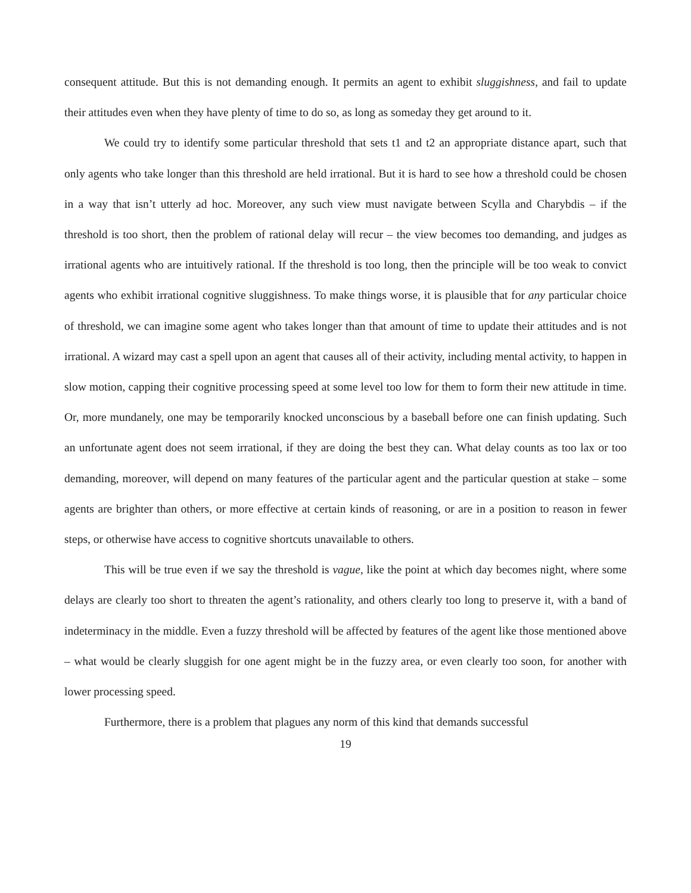consequent attitude. But this is not demanding enough. It permits an agent to exhibit sluggishness, and fail to update their attitudes even when they have plenty of time to do so, as long as someday they get around to it.
We could try to identify some particular threshold that sets t1 and t2 an appropriate distance apart, such that only agents who take longer than this threshold are held irrational. But it is hard to see how a threshold could be chosen in a way that isn’t utterly ad hoc. Moreover, any such view must navigate between Scylla and Charybdis – if the threshold is too short, then the problem of rational delay will recur – the view becomes too demanding, and judges as irrational agents who are intuitively rational. If the threshold is too long, then the principle will be too weak to convict agents who exhibit irrational cognitive sluggishness. To make things worse, it is plausible that for any particular choice of threshold, we can imagine some agent who takes longer than that amount of time to update their attitudes and is not irrational. A wizard may cast a spell upon an agent that causes all of their activity, including mental activity, to happen in slow motion, capping their cognitive processing speed at some level too low for them to form their new attitude in time. Or, more mundanely, one may be temporarily knocked unconscious by a baseball before one can finish updating. Such an unfortunate agent does not seem irrational, if they are doing the best they can. What delay counts as too lax or too demanding, moreover, will depend on many features of the particular agent and the particular question at stake – some agents are brighter than others, or more effective at certain kinds of reasoning, or are in a position to reason in fewer steps, or otherwise have access to cognitive shortcuts unavailable to others.
This will be true even if we say the threshold is vague, like the point at which day becomes night, where some delays are clearly too short to threaten the agent’s rationality, and others clearly too long to preserve it, with a band of indeterminacy in the middle. Even a fuzzy threshold will be affected by features of the agent like those mentioned above – what would be clearly sluggish for one agent might be in the fuzzy area, or even clearly too soon, for another with lower processing speed.
Furthermore, there is a problem that plagues any norm of this kind that demands successful
19